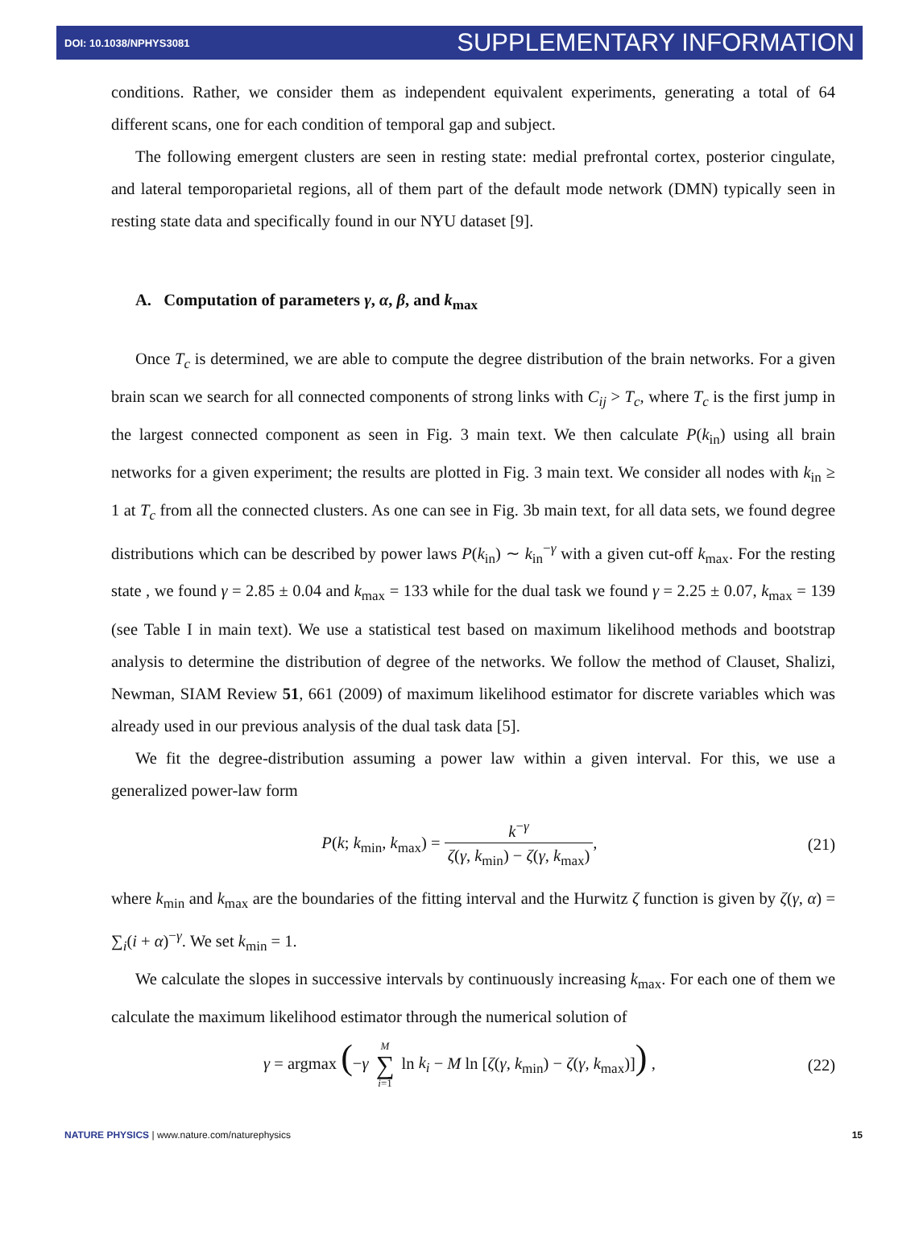DOI: 10.1038/NPHYS3081 SUPPLEMENTARY INFORMATION
conditions. Rather, we consider them as independent equivalent experiments, generating a total of 64 different scans, one for each condition of temporal gap and subject.
The following emergent clusters are seen in resting state: medial prefrontal cortex, posterior cingulate, and lateral temporoparietal regions, all of them part of the default mode network (DMN) typically seen in resting state data and specifically found in our NYU dataset [9].
A. Computation of parameters γ, α, β, and k<sub>max</sub>
Once T<sub>c</sub> is determined, we are able to compute the degree distribution of the brain networks. For a given brain scan we search for all connected components of strong links with C<sub>ij</sub> > T<sub>c</sub>, where T<sub>c</sub> is the first jump in the largest connected component as seen in Fig. 3 main text. We then calculate P(k<sub>in</sub>) using all brain networks for a given experiment; the results are plotted in Fig. 3 main text. We consider all nodes with k<sub>in</sub> ≥ 1 at T<sub>c</sub> from all the connected clusters. As one can see in Fig. 3b main text, for all data sets, we found degree distributions which can be described by power laws P(k<sub>in</sub>) ∼ k<sub>in</sub><sup>−γ</sup> with a given cut-off k<sub>max</sub>. For the resting state , we found γ = 2.85 ± 0.04 and k<sub>max</sub> = 133 while for the dual task we found γ = 2.25 ± 0.07, k<sub>max</sub> = 139 (see Table I in main text). We use a statistical test based on maximum likelihood methods and bootstrap analysis to determine the distribution of degree of the networks. We follow the method of Clauset, Shalizi, Newman, SIAM Review 51, 661 (2009) of maximum likelihood estimator for discrete variables which was already used in our previous analysis of the dual task data [5].
We fit the degree-distribution assuming a power law within a given interval. For this, we use a generalized power-law form
P(k; k<sub>min</sub>, k<sub>max</sub>) = k<sup>−γ</sup> ζ(γ, k<sub>min</sub>) − ζ(γ, k<sub>max</sub>),
(21)
where k<sub>min</sub> and k<sub>max</sub> are the boundaries of the fitting interval and the Hurwitz ζ function is given by ζ(γ, α) = ∑<sub>i</sub>(i + α)<sup>−γ</sup>. We set k<sub>min</sub> = 1.
We calculate the slopes in successive intervals by continuously increasing k<sub>max</sub>. For each one of them we calculate the maximum likelihood estimator through the numerical solution of
γ = argmax (−γ M ∑ i=1 ln k<sub>i</sub> − M ln [ζ(γ, k<sub>min</sub>) − ζ(γ, k<sub>max</sub>)]) ,
(22)
NATURE PHYSICS | www.nature.com/naturephysics 15